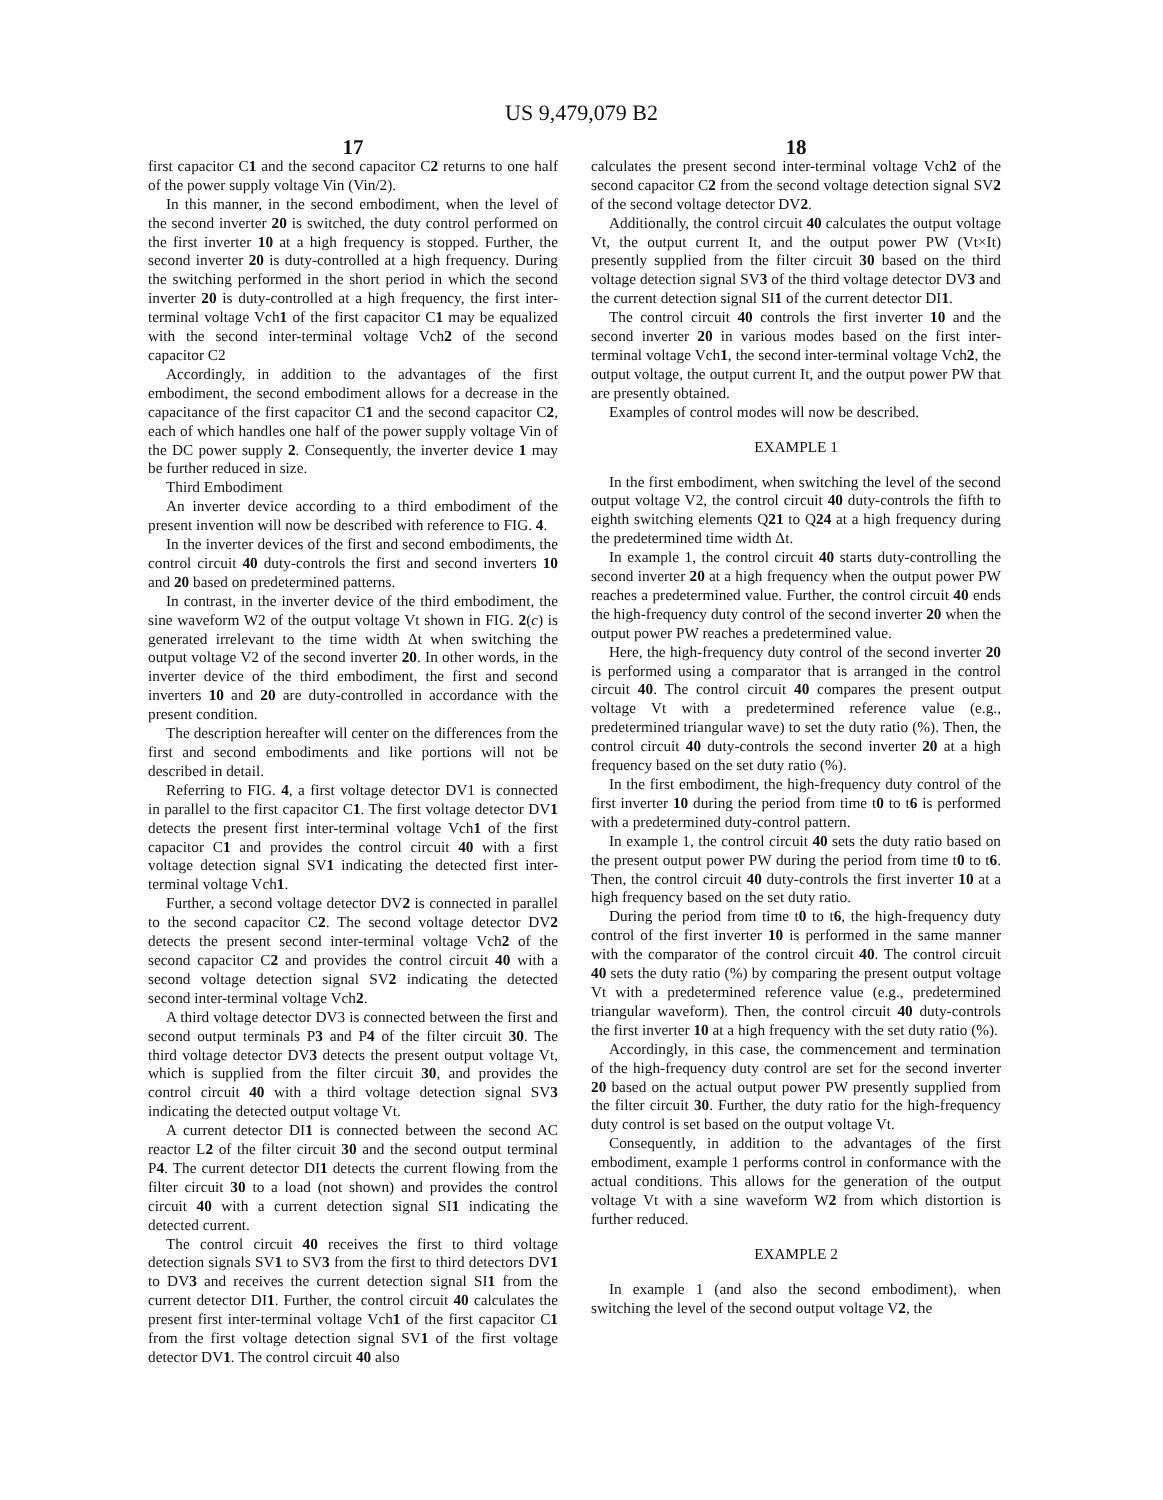US 9,479,079 B2
17
first capacitor C1 and the second capacitor C2 returns to one half of the power supply voltage Vin (Vin/2).
In this manner, in the second embodiment, when the level of the second inverter 20 is switched, the duty control performed on the first inverter 10 at a high frequency is stopped. Further, the second inverter 20 is duty-controlled at a high frequency. During the switching performed in the short period in which the second inverter 20 is duty-controlled at a high frequency, the first inter-terminal voltage Vch1 of the first capacitor C1 may be equalized with the second inter-terminal voltage Vch2 of the second capacitor C2
Accordingly, in addition to the advantages of the first embodiment, the second embodiment allows for a decrease in the capacitance of the first capacitor C1 and the second capacitor C2, each of which handles one half of the power supply voltage Vin of the DC power supply 2. Consequently, the inverter device 1 may be further reduced in size.
Third Embodiment
An inverter device according to a third embodiment of the present invention will now be described with reference to FIG. 4.
In the inverter devices of the first and second embodiments, the control circuit 40 duty-controls the first and second inverters 10 and 20 based on predetermined patterns.
In contrast, in the inverter device of the third embodiment, the sine waveform W2 of the output voltage Vt shown in FIG. 2(c) is generated irrelevant to the time width Δt when switching the output voltage V2 of the second inverter 20. In other words, in the inverter device of the third embodiment, the first and second inverters 10 and 20 are duty-controlled in accordance with the present condition.
The description hereafter will center on the differences from the first and second embodiments and like portions will not be described in detail.
Referring to FIG. 4, a first voltage detector DV1 is connected in parallel to the first capacitor C1. The first voltage detector DV1 detects the present first inter-terminal voltage Vch1 of the first capacitor C1 and provides the control circuit 40 with a first voltage detection signal SV1 indicating the detected first inter-terminal voltage Vch1.
Further, a second voltage detector DV2 is connected in parallel to the second capacitor C2. The second voltage detector DV2 detects the present second inter-terminal voltage Vch2 of the second capacitor C2 and provides the control circuit 40 with a second voltage detection signal SV2 indicating the detected second inter-terminal voltage Vch2.
A third voltage detector DV3 is connected between the first and second output terminals P3 and P4 of the filter circuit 30. The third voltage detector DV3 detects the present output voltage Vt, which is supplied from the filter circuit 30, and provides the control circuit 40 with a third voltage detection signal SV3 indicating the detected output voltage Vt.
A current detector DI1 is connected between the second AC reactor L2 of the filter circuit 30 and the second output terminal P4. The current detector DI1 detects the current flowing from the filter circuit 30 to a load (not shown) and provides the control circuit 40 with a current detection signal SI1 indicating the detected current.
The control circuit 40 receives the first to third voltage detection signals SV1 to SV3 from the first to third detectors DV1 to DV3 and receives the current detection signal SI1 from the current detector DI1. Further, the control circuit 40 calculates the present first inter-terminal voltage Vch1 of the first capacitor C1 from the first voltage detection signal SV1 of the first voltage detector DV1. The control circuit 40 also
18
calculates the present second inter-terminal voltage Vch2 of the second capacitor C2 from the second voltage detection signal SV2 of the second voltage detector DV2.
Additionally, the control circuit 40 calculates the output voltage Vt, the output current It, and the output power PW (Vt×It) presently supplied from the filter circuit 30 based on the third voltage detection signal SV3 of the third voltage detector DV3 and the current detection signal SI1 of the current detector DI1.
The control circuit 40 controls the first inverter 10 and the second inverter 20 in various modes based on the first inter-terminal voltage Vch1, the second inter-terminal voltage Vch2, the output voltage, the output current It, and the output power PW that are presently obtained.
Examples of control modes will now be described.
EXAMPLE 1
In the first embodiment, when switching the level of the second output voltage V2, the control circuit 40 duty-controls the fifth to eighth switching elements Q21 to Q24 at a high frequency during the predetermined time width Δt.
In example 1, the control circuit 40 starts duty-controlling the second inverter 20 at a high frequency when the output power PW reaches a predetermined value. Further, the control circuit 40 ends the high-frequency duty control of the second inverter 20 when the output power PW reaches a predetermined value.
Here, the high-frequency duty control of the second inverter 20 is performed using a comparator that is arranged in the control circuit 40. The control circuit 40 compares the present output voltage Vt with a predetermined reference value (e.g., predetermined triangular wave) to set the duty ratio (%). Then, the control circuit 40 duty-controls the second inverter 20 at a high frequency based on the set duty ratio (%).
In the first embodiment, the high-frequency duty control of the first inverter 10 during the period from time t0 to t6 is performed with a predetermined duty-control pattern.
In example 1, the control circuit 40 sets the duty ratio based on the present output power PW during the period from time t0 to t6. Then, the control circuit 40 duty-controls the first inverter 10 at a high frequency based on the set duty ratio.
During the period from time t0 to t6, the high-frequency duty control of the first inverter 10 is performed in the same manner with the comparator of the control circuit 40. The control circuit 40 sets the duty ratio (%) by comparing the present output voltage Vt with a predetermined reference value (e.g., predetermined triangular waveform). Then, the control circuit 40 duty-controls the first inverter 10 at a high frequency with the set duty ratio (%).
Accordingly, in this case, the commencement and termination of the high-frequency duty control are set for the second inverter 20 based on the actual output power PW presently supplied from the filter circuit 30. Further, the duty ratio for the high-frequency duty control is set based on the output voltage Vt.
Consequently, in addition to the advantages of the first embodiment, example 1 performs control in conformance with the actual conditions. This allows for the generation of the output voltage Vt with a sine waveform W2 from which distortion is further reduced.
EXAMPLE 2
In example 1 (and also the second embodiment), when switching the level of the second output voltage V2, the